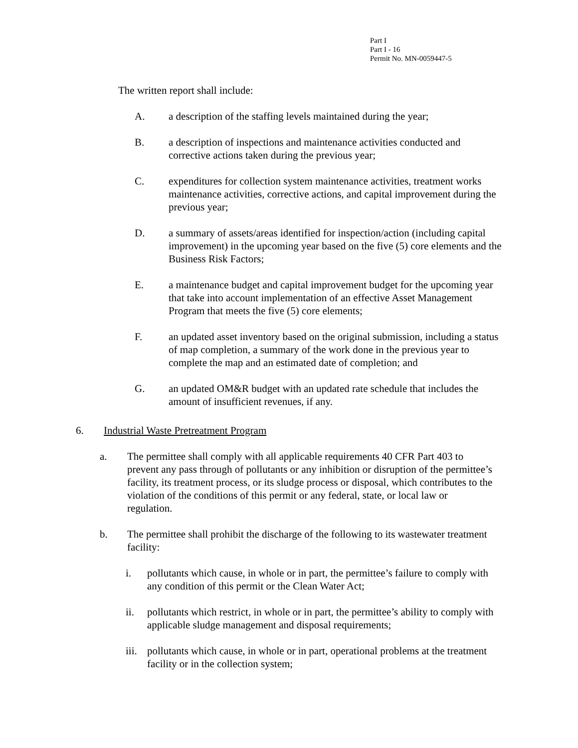Part I
Part I - 16
Permit No. MN-0059447-5
The written report shall include:
A. a description of the staffing levels maintained during the year;
B. a description of inspections and maintenance activities conducted and corrective actions taken during the previous year;
C. expenditures for collection system maintenance activities, treatment works maintenance activities, corrective actions, and capital improvement during the previous year;
D. a summary of assets/areas identified for inspection/action (including capital improvement) in the upcoming year based on the five (5) core elements and the Business Risk Factors;
E. a maintenance budget and capital improvement budget for the upcoming year that take into account implementation of an effective Asset Management Program that meets the five (5) core elements;
F. an updated asset inventory based on the original submission, including a status of map completion, a summary of the work done in the previous year to complete the map and an estimated date of completion; and
G. an updated OM&R budget with an updated rate schedule that includes the amount of insufficient revenues, if any.
6. Industrial Waste Pretreatment Program
a. The permittee shall comply with all applicable requirements 40 CFR Part 403 to prevent any pass through of pollutants or any inhibition or disruption of the permittee’s facility, its treatment process, or its sludge process or disposal, which contributes to the violation of the conditions of this permit or any federal, state, or local law or regulation.
b. The permittee shall prohibit the discharge of the following to its wastewater treatment facility:
i. pollutants which cause, in whole or in part, the permittee’s failure to comply with any condition of this permit or the Clean Water Act;
ii. pollutants which restrict, in whole or in part, the permittee’s ability to comply with applicable sludge management and disposal requirements;
iii. pollutants which cause, in whole or in part, operational problems at the treatment facility or in the collection system;